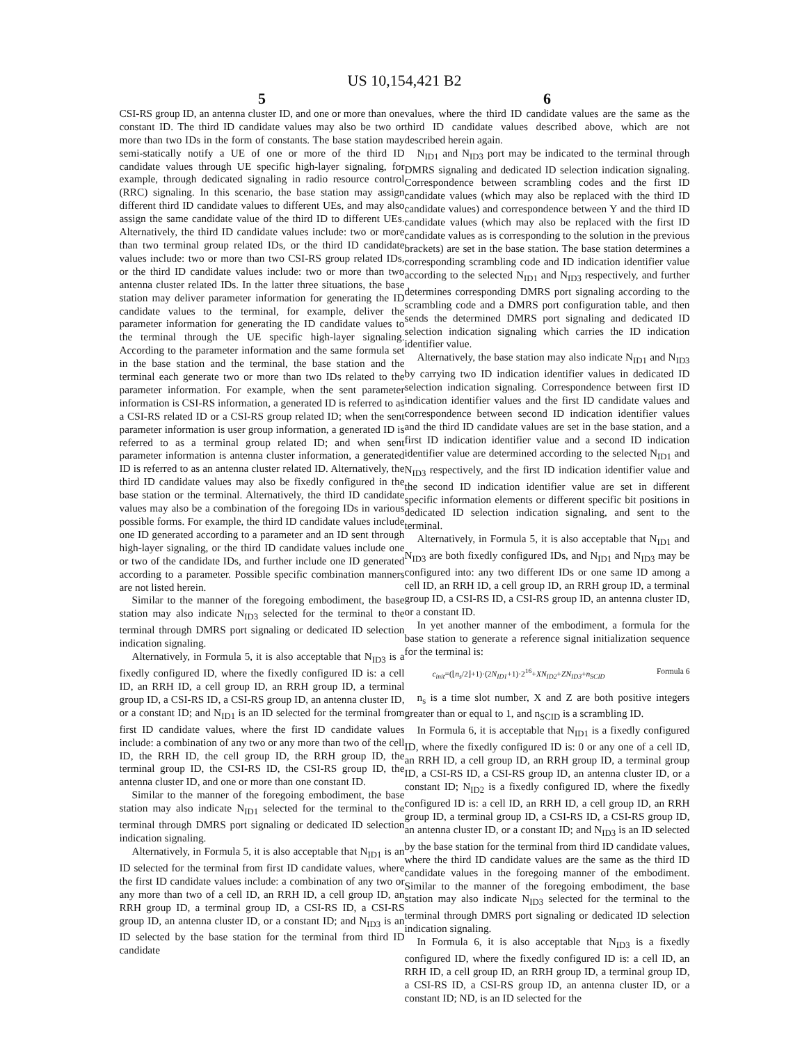US 10,154,421 B2
5
CSI-RS group ID, an antenna cluster ID, and one or more than one constant ID. The third ID candidate values may also be two or more than two IDs in the form of constants. The base station may semi-statically notify a UE of one or more of the third ID candidate values through UE specific high-layer signaling, for example, through dedicated signaling in radio resource control (RRC) signaling. In this scenario, the base station may assign different third ID candidate values to different UEs, and may also assign the same candidate value of the third ID to different UEs. Alternatively, the third ID candidate values include: two or more than two terminal group related IDs, or the third ID candidate values include: two or more than two CSI-RS group related IDs, or the third ID candidate values include: two or more than two antenna cluster related IDs. In the latter three situations, the base station may deliver parameter information for generating the ID candidate values to the terminal, for example, deliver the parameter information for generating the ID candidate values to the terminal through the UE specific high-layer signaling. According to the parameter information and the same formula set in the base station and the terminal, the base station and the terminal each generate two or more than two IDs related to the parameter information. For example, when the sent parameter information is CSI-RS information, a generated ID is referred to as a CSI-RS related ID or a CSI-RS group related ID; when the sent parameter information is user group information, a generated ID is referred to as a terminal group related ID; and when sent parameter information is antenna cluster information, a generated ID is referred to as an antenna cluster related ID. Alternatively, the third ID candidate values may also be fixedly configured in the base station or the terminal. Alternatively, the third ID candidate values may also be a combination of the foregoing IDs in various possible forms. For example, the third ID candidate values include one ID generated according to a parameter and an ID sent through high-layer signaling, or the third ID candidate values include one or two of the candidate IDs, and further include one ID generated according to a parameter. Possible specific combination manners are not listed herein.
Similar to the manner of the foregoing embodiment, the base station may also indicate N<sub>ID3</sub> selected for the terminal to the terminal through DMRS port signaling or dedicated ID selection indication signaling.
Alternatively, in Formula 5, it is also acceptable that N<sub>ID3</sub> is a fixedly configured ID, where the fixedly configured ID is: a cell ID, an RRH ID, a cell group ID, an RRH group ID, a terminal group ID, a CSI-RS ID, a CSI-RS group ID, an antenna cluster ID, or a constant ID; and N<sub>ID1</sub> is an ID selected for the terminal from first ID candidate values, where the first ID candidate values include: a combination of any two or any more than two of the cell ID, the RRH ID, the cell group ID, the RRH group ID, the terminal group ID, the CSI-RS ID, the CSI-RS group ID, the antenna cluster ID, and one or more than one constant ID.
Similar to the manner of the foregoing embodiment, the base station may also indicate N<sub>ID1</sub> selected for the terminal to the terminal through DMRS port signaling or dedicated ID selection indication signaling.
Alternatively, in Formula 5, it is also acceptable that N<sub>ID1</sub> is an ID selected for the terminal from first ID candidate values, where the first ID candidate values include: a combination of any two or any more than two of a cell ID, an RRH ID, a cell group ID, an RRH group ID, a terminal group ID, a CSI-RS ID, a CSI-RS group ID, an antenna cluster ID, or a constant ID; and N<sub>ID3</sub> is an ID selected by the base station for the terminal from third ID candidate
6
values, where the third ID candidate values are the same as the third ID candidate values described above, which are not described herein again.
N<sub>ID1</sub> and N<sub>ID3</sub> port may be indicated to the terminal through DMRS signaling and dedicated ID selection indication signaling. Correspondence between scrambling codes and the first ID candidate values (which may also be replaced with the third ID candidate values) and correspondence between Y and the third ID candidate values (which may also be replaced with the first ID candidate values as is corresponding to the solution in the previous brackets) are set in the base station. The base station determines a corresponding scrambling code and ID indication identifier value according to the selected N<sub>ID1</sub> and N<sub>ID3</sub> respectively, and further determines corresponding DMRS port signaling according to the scrambling code and a DMRS port configuration table, and then sends the determined DMRS port signaling and dedicated ID selection indication signaling which carries the ID indication identifier value.
Alternatively, the base station may also indicate N<sub>ID1</sub> and N<sub>ID3</sub> by carrying two ID indication identifier values in dedicated ID selection indication signaling. Correspondence between first ID indication identifier values and the first ID candidate values and correspondence between second ID indication identifier values and the third ID candidate values are set in the base station, and a first ID indication identifier value and a second ID indication identifier value are determined according to the selected N<sub>ID1</sub> and N<sub>ID3</sub> respectively, and the first ID indication identifier value and the second ID indication identifier value are set in different specific information elements or different specific bit positions in dedicated ID selection indication signaling, and sent to the terminal.
Alternatively, in Formula 5, it is also acceptable that N<sub>ID1</sub> and N<sub>ID3</sub> are both fixedly configured IDs, and N<sub>ID1</sub> and N<sub>ID3</sub> may be configured into: any two different IDs or one same ID among a cell ID, an RRH ID, a cell group ID, an RRH group ID, a terminal group ID, a CSI-RS ID, a CSI-RS group ID, an antenna cluster ID, or a constant ID.
In yet another manner of the embodiment, a formula for the base station to generate a reference signal initialization sequence for the terminal is:
c<sub>init</sub>=(⌊n<sub>s</sub>/2⌋+1)·(2N<sub>ID1</sub>+1)·2<sup>16</sup>+XN<sub>ID2</sub>+ZN<sub>ID3</sub>+n<sub>SCID</sub> Formula 6
n<sub>s</sub> is a time slot number, X and Z are both positive integers greater than or equal to 1, and n<sub>SCID</sub> is a scrambling ID.
In Formula 6, it is acceptable that N<sub>ID1</sub> is a fixedly configured ID, where the fixedly configured ID is: 0 or any one of a cell ID, an RRH ID, a cell group ID, an RRH group ID, a terminal group ID, a CSI-RS ID, a CSI-RS group ID, an antenna cluster ID, or a constant ID; N<sub>ID2</sub> is a fixedly configured ID, where the fixedly configured ID is: a cell ID, an RRH ID, a cell group ID, an RRH group ID, a terminal group ID, a CSI-RS ID, a CSI-RS group ID, an antenna cluster ID, or a constant ID; and N<sub>ID3</sub> is an ID selected by the base station for the terminal from third ID candidate values, where the third ID candidate values are the same as the third ID candidate values in the foregoing manner of the embodiment. Similar to the manner of the foregoing embodiment, the base station may also indicate N<sub>ID3</sub> selected for the terminal to the terminal through DMRS port signaling or dedicated ID selection indication signaling.
In Formula 6, it is also acceptable that N<sub>ID3</sub> is a fixedly configured ID, where the fixedly configured ID is: a cell ID, an RRH ID, a cell group ID, an RRH group ID, a terminal group ID, a CSI-RS ID, a CSI-RS group ID, an antenna cluster ID, or a constant ID; ND, is an ID selected for the